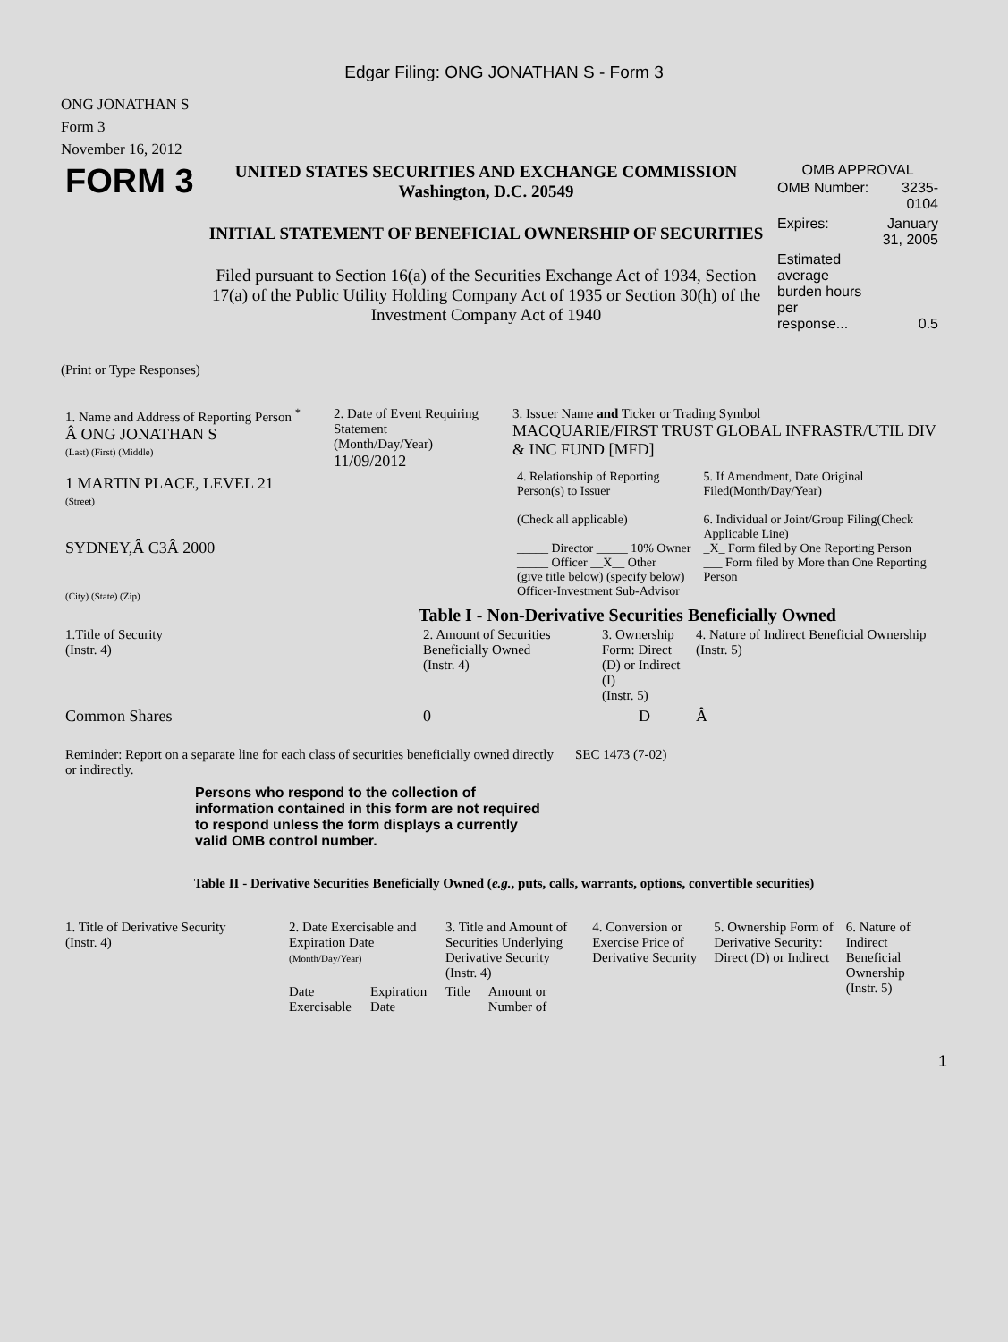Edgar Filing: ONG JONATHAN S - Form 3
ONG JONATHAN S
Form 3
November 16, 2012
| FORM 3 | UNITED STATES SECURITIES AND EXCHANGE COMMISSION Washington, D.C. 20549 INITIAL STATEMENT OF BENEFICIAL OWNERSHIP OF SECURITIES Filed pursuant to Section 16(a) of the Securities Exchange Act of 1934, Section 17(a) of the Public Utility Holding Company Act of 1935 or Section 30(h) of the Investment Company Act of 1940 | OMB APPROVAL / OMB Number: / 3235-0104 / / Expires: / January 31, 2005 / / Estimated average burden hours per response... / 0.5 / |
(Print or Type Responses)
| 1. Name and Address of Reporting Person <sup>*</sup> Â ONG JONATHAN S (Last) (First) (Middle) 1 MARTIN PLACE, LEVEL 21 (Street) SYDNEY,Â C3Â 2000 (City) (State) (Zip) | 2. Date of Event Requiring Statement (Month/Day/Year) 11/09/2012 | 3. Issuer Name and Ticker or Trading Symbol MACQUARIE/FIRST TRUST GLOBAL INFRASTR/UTIL DIV & INC FUND [MFD] / 4. Relationship of Reporting Person(s) to Issuer (Check all applicable) _____ Director _____ 10% Owner _____ Officer __X__ Other (give title below) (specify below) Officer-Investment Sub-Advisor / 5. If Amendment, Date Original Filed(Month/Day/Year) 6. Individual or Joint/Group Filing(Check Applicable Line) _X_ Form filed by One Reporting Person ___ Form filed by More than One Reporting Person / |
Table I - Non-Derivative Securities Beneficially Owned
| 1.Title of Security (Instr. 4) | 2. Amount of Securities Beneficially Owned (Instr. 4) | 3. Ownership Form: Direct (D) or Indirect (I) (Instr. 5) | 4. Nature of Indirect Beneficial Ownership (Instr. 5) |
| --- | --- | --- | --- |
| Common Shares | 0 | D | Â |
| Reminder: Report on a separate line for each class of securities beneficially owned directly or indirectly. | SEC 1473 (7-02) |
Persons who respond to the collection of information contained in this form are not required to respond unless the form displays a currently valid OMB control number.
Table II - Derivative Securities Beneficially Owned (e.g., puts, calls, warrants, options, convertible securities)
| 1. Title of Derivative Security (Instr. 4) | 2. Date Exercisable and Expiration Date (Month/Day/Year) | | 3. Title and Amount of Securities Underlying Derivative Security (Instr. 4) | | 4. Conversion or Exercise Price of Derivative Security | 5. Ownership Form of Derivative Security: Direct (D) or Indirect | 6. Nature of Indirect Beneficial Ownership (Instr. 5) |
| --- | --- | --- | --- | --- | --- | --- | --- |
| | Date Exercisable | Expiration Date | Title | Amount or Number of | | | |
1